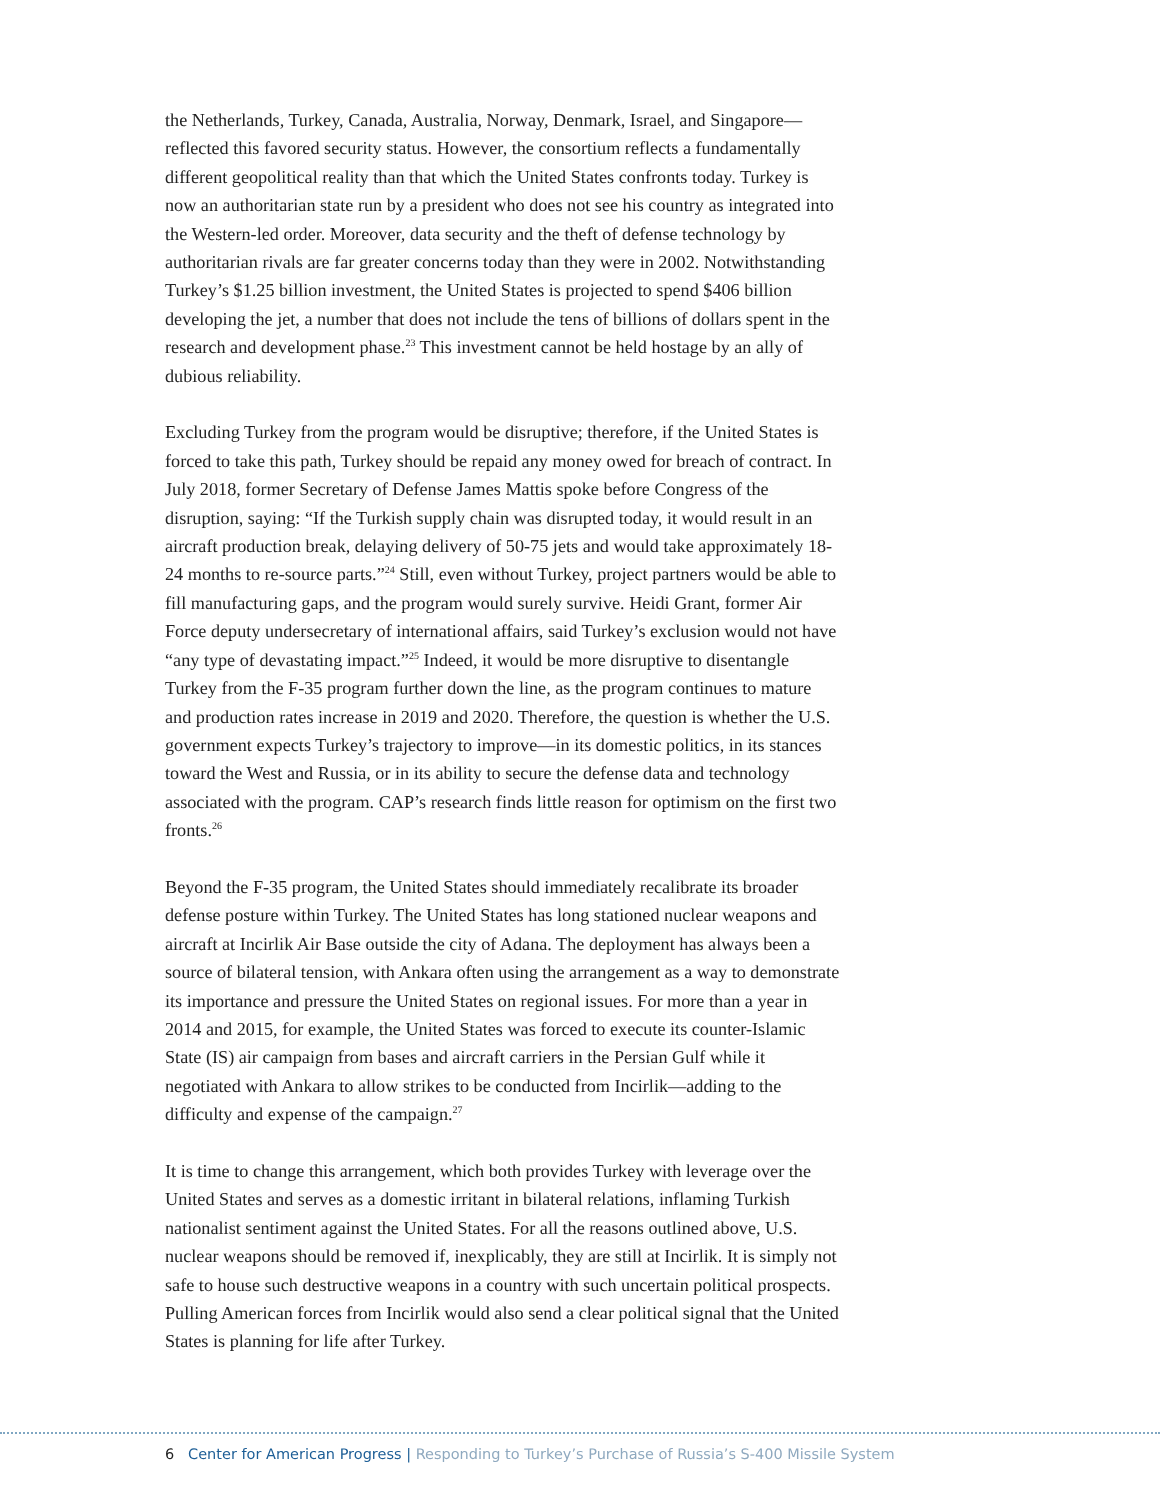the Netherlands, Turkey, Canada, Australia, Norway, Denmark, Israel, and Singapore—reflected this favored security status. However, the consortium reflects a fundamentally different geopolitical reality than that which the United States confronts today. Turkey is now an authoritarian state run by a president who does not see his country as integrated into the Western-led order. Moreover, data security and the theft of defense technology by authoritarian rivals are far greater concerns today than they were in 2002. Notwithstanding Turkey’s $1.25 billion investment, the United States is projected to spend $406 billion developing the jet, a number that does not include the tens of billions of dollars spent in the research and development phase.<sup>23</sup> This investment cannot be held hostage by an ally of dubious reliability.
Excluding Turkey from the program would be disruptive; therefore, if the United States is forced to take this path, Turkey should be repaid any money owed for breach of contract. In July 2018, former Secretary of Defense James Mattis spoke before Congress of the disruption, saying: “If the Turkish supply chain was disrupted today, it would result in an aircraft production break, delaying delivery of 50-75 jets and would take approximately 18-24 months to re-source parts.”<sup>24</sup> Still, even without Turkey, project partners would be able to fill manufacturing gaps, and the program would surely survive. Heidi Grant, former Air Force deputy undersecretary of international affairs, said Turkey’s exclusion would not have “any type of devastating impact.”<sup>25</sup> Indeed, it would be more disruptive to disentangle Turkey from the F-35 program further down the line, as the program continues to mature and production rates increase in 2019 and 2020. Therefore, the question is whether the U.S. government expects Turkey’s trajectory to improve—in its domestic politics, in its stances toward the West and Russia, or in its ability to secure the defense data and technology associated with the program. CAP’s research finds little reason for optimism on the first two fronts.<sup>26</sup>
Beyond the F-35 program, the United States should immediately recalibrate its broader defense posture within Turkey. The United States has long stationed nuclear weapons and aircraft at Incirlik Air Base outside the city of Adana. The deployment has always been a source of bilateral tension, with Ankara often using the arrangement as a way to demonstrate its importance and pressure the United States on regional issues. For more than a year in 2014 and 2015, for example, the United States was forced to execute its counter-Islamic State (IS) air campaign from bases and aircraft carriers in the Persian Gulf while it negotiated with Ankara to allow strikes to be conducted from Incirlik—adding to the difficulty and expense of the campaign.<sup>27</sup>
It is time to change this arrangement, which both provides Turkey with leverage over the United States and serves as a domestic irritant in bilateral relations, inflaming Turkish nationalist sentiment against the United States. For all the reasons outlined above, U.S. nuclear weapons should be removed if, inexplicably, they are still at Incirlik. It is simply not safe to house such destructive weapons in a country with such uncertain political prospects. Pulling American forces from Incirlik would also send a clear political signal that the United States is planning for life after Turkey.
6 Center for American Progress | Responding to Turkey’s Purchase of Russia’s S-400 Missile System